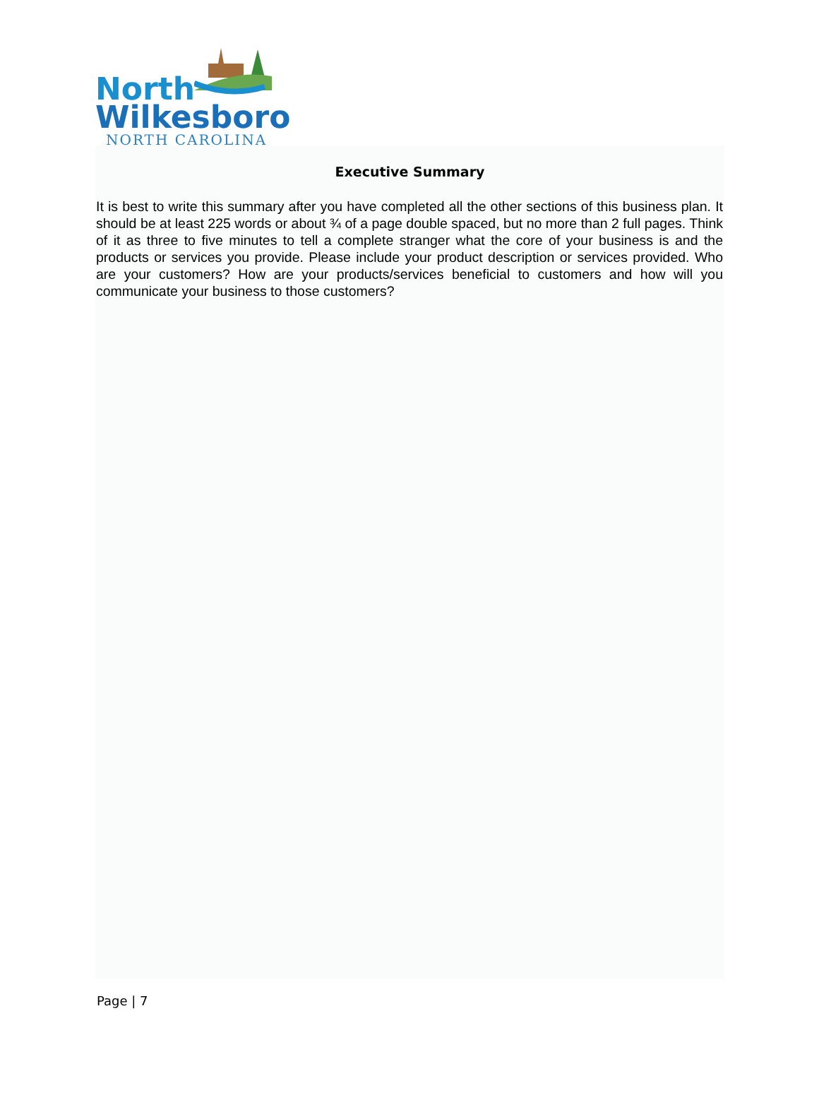North
Wilkesboro
NORTH CAROLINA
Executive Summary
It is best to write this summary after you have completed all the other sections of this business plan. It should be at least 225 words or about ¾ of a page double spaced, but no more than 2 full pages. Think of it as three to five minutes to tell a complete stranger what the core of your business is and the products or services you provide. Please include your product description or services provided. Who are your customers? How are your products/services beneficial to customers and how will you communicate your business to those customers?
Page | 7